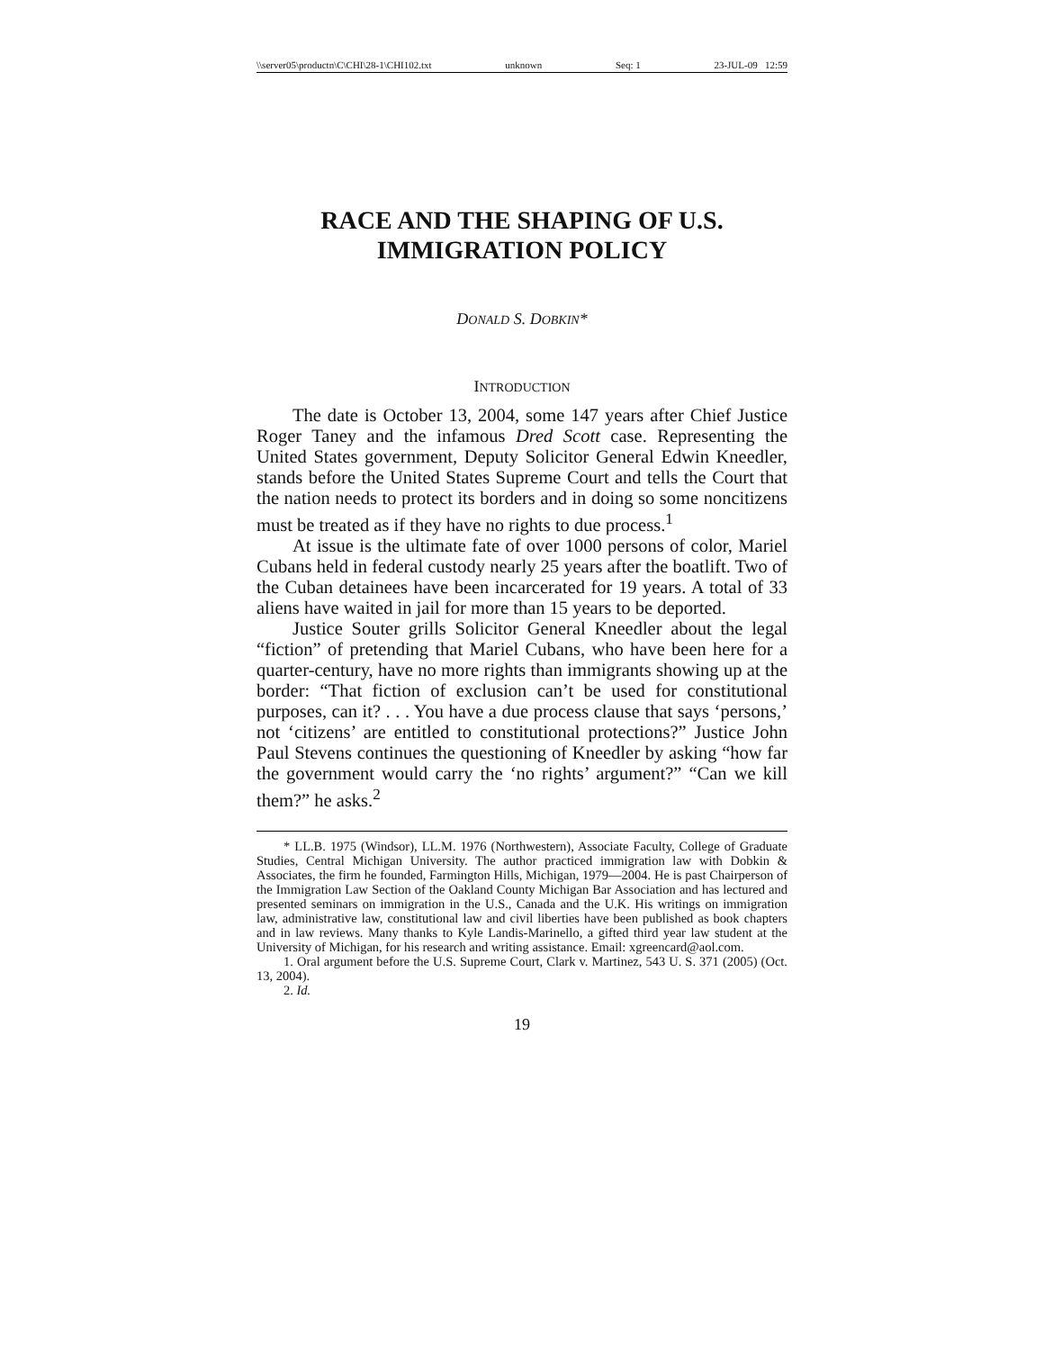\\server05\productn\C\CHI\28-1\CHI102.txt unknown Seq: 1 23-JUL-09 12:59
RACE AND THE SHAPING OF U.S.
IMMIGRATION POLICY
DONALD S. DOBKIN*
INTRODUCTION
The date is October 13, 2004, some 147 years after Chief Justice Roger Taney and the infamous Dred Scott case. Representing the United States government, Deputy Solicitor General Edwin Kneedler, stands before the United States Supreme Court and tells the Court that the nation needs to protect its borders and in doing so some noncitizens must be treated as if they have no rights to due process.<sup>1</sup>
At issue is the ultimate fate of over 1000 persons of color, Mariel Cubans held in federal custody nearly 25 years after the boatlift. Two of the Cuban detainees have been incarcerated for 19 years. A total of 33 aliens have waited in jail for more than 15 years to be deported.
Justice Souter grills Solicitor General Kneedler about the legal “fiction” of pretending that Mariel Cubans, who have been here for a quarter-century, have no more rights than immigrants showing up at the border: “That fiction of exclusion can’t be used for constitutional purposes, can it? . . . You have a due process clause that says ‘persons,’ not ‘citizens’ are entitled to constitutional protections?” Justice John Paul Stevens continues the questioning of Kneedler by asking “how far the government would carry the ‘no rights’ argument?” “Can we kill them?” he asks.<sup>2</sup>
* LL.B. 1975 (Windsor), LL.M. 1976 (Northwestern), Associate Faculty, College of Graduate Studies, Central Michigan University. The author practiced immigration law with Dobkin & Associates, the firm he founded, Farmington Hills, Michigan, 1979—2004. He is past Chairperson of the Immigration Law Section of the Oakland County Michigan Bar Association and has lectured and presented seminars on immigration in the U.S., Canada and the U.K. His writings on immigration law, administrative law, constitutional law and civil liberties have been published as book chapters and in law reviews. Many thanks to Kyle Landis-Marinello, a gifted third year law student at the University of Michigan, for his research and writing assistance. Email: xgreencard@aol.com.
1. Oral argument before the U.S. Supreme Court, Clark v. Martinez, 543 U. S. 371 (2005) (Oct. 13, 2004).
2. Id.
19